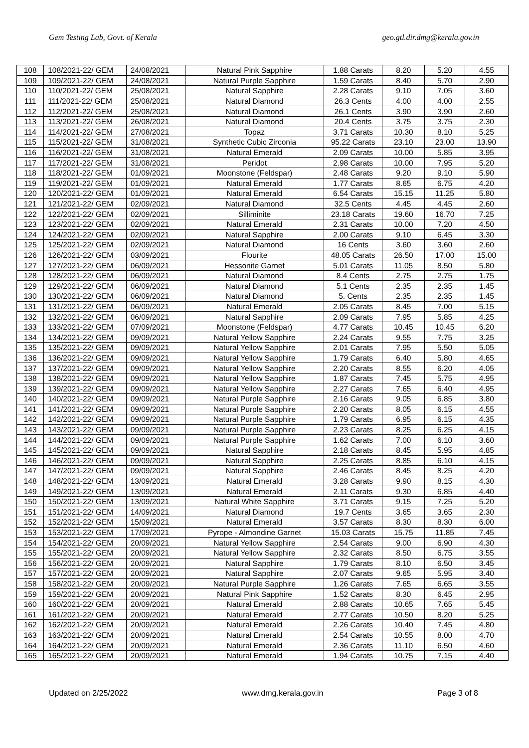Gem Testing Lab, Govt. of Kerala geo.gtl.dir.dmg@kerala.gov.in
| 108 | 108/2021-22/ GEM | 24/08/2021 | Natural Pink Sapphire | 1.88 Carats | 8.20 | 5.20 | 4.55 |
| 109 | 109/2021-22/ GEM | 24/08/2021 | Natural Purple Sapphire | 1.59 Carats | 8.40 | 5.70 | 2.90 |
| 110 | 110/2021-22/ GEM | 25/08/2021 | Natural Sapphire | 2.28 Carats | 9.10 | 7.05 | 3.60 |
| 111 | 111/2021-22/ GEM | 25/08/2021 | Natural Diamond | 26.3 Cents | 4.00 | 4.00 | 2.55 |
| 112 | 112/2021-22/ GEM | 25/08/2021 | Natural Diamond | 26.1 Cents | 3.90 | 3.90 | 2.60 |
| 113 | 113/2021-22/ GEM | 26/08/2021 | Natural Diamond | 20.4 Cents | 3.75 | 3.75 | 2.30 |
| 114 | 114/2021-22/ GEM | 27/08/2021 | Topaz | 3.71 Carats | 10.30 | 8.10 | 5.25 |
| 115 | 115/2021-22/ GEM | 31/08/2021 | Synthetic Cubic Zirconia | 95.22 Carats | 23.10 | 23.00 | 13.90 |
| 116 | 116/2021-22/ GEM | 31/08/2021 | Natural Emerald | 2.09 Carats | 10.00 | 5.85 | 3.95 |
| 117 | 117/2021-22/ GEM | 31/08/2021 | Peridot | 2.98 Carats | 10.00 | 7.95 | 5.20 |
| 118 | 118/2021-22/ GEM | 01/09/2021 | Moonstone (Feldspar) | 2.48 Carats | 9.20 | 9.10 | 5.90 |
| 119 | 119/2021-22/ GEM | 01/09/2021 | Natural Emerald | 1.77 Carats | 8.65 | 6.75 | 4.20 |
| 120 | 120/2021-22/ GEM | 01/09/2021 | Natural Emerald | 6.54 Carats | 15.15 | 11.25 | 5.80 |
| 121 | 121/2021-22/ GEM | 02/09/2021 | Natural Diamond | 32.5 Cents | 4.45 | 4.45 | 2.60 |
| 122 | 122/2021-22/ GEM | 02/09/2021 | Silliminite | 23.18 Carats | 19.60 | 16.70 | 7.25 |
| 123 | 123/2021-22/ GEM | 02/09/2021 | Natural Emerald | 2.31 Carats | 10.00 | 7.20 | 4.50 |
| 124 | 124/2021-22/ GEM | 02/09/2021 | Natural Sapphire | 2.00 Carats | 9.10 | 6.45 | 3.30 |
| 125 | 125/2021-22/ GEM | 02/09/2021 | Natural Diamond | 16 Cents | 3.60 | 3.60 | 2.60 |
| 126 | 126/2021-22/ GEM | 03/09/2021 | Flourite | 48.05 Carats | 26.50 | 17.00 | 15.00 |
| 127 | 127/2021-22/ GEM | 06/09/2021 | Hessonite Garnet | 5.01 Carats | 11.05 | 8.50 | 5.80 |
| 128 | 128/2021-22/ GEM | 06/09/2021 | Natural Diamond | 8.4 Cents | 2.75 | 2.75 | 1.75 |
| 129 | 129/2021-22/ GEM | 06/09/2021 | Natural Diamond | 5.1 Cents | 2.35 | 2.35 | 1.45 |
| 130 | 130/2021-22/ GEM | 06/09/2021 | Natural Diamond | 5. Cents | 2.35 | 2.35 | 1.45 |
| 131 | 131/2021-22/ GEM | 06/09/2021 | Natural Emerald | 2.05 Carats | 8.45 | 7.00 | 5.15 |
| 132 | 132/2021-22/ GEM | 06/09/2021 | Natural Sapphire | 2.09 Carats | 7.95 | 5.85 | 4.25 |
| 133 | 133/2021-22/ GEM | 07/09/2021 | Moonstone (Feldspar) | 4.77 Carats | 10.45 | 10.45 | 6.20 |
| 134 | 134/2021-22/ GEM | 09/09/2021 | Natural Yellow Sapphire | 2.24 Carats | 9.55 | 7.75 | 3.25 |
| 135 | 135/2021-22/ GEM | 09/09/2021 | Natural Yellow Sapphire | 2.01 Carats | 7.95 | 5.50 | 5.05 |
| 136 | 136/2021-22/ GEM | 09/09/2021 | Natural Yellow Sapphire | 1.79 Carats | 6.40 | 5.80 | 4.65 |
| 137 | 137/2021-22/ GEM | 09/09/2021 | Natural Yellow Sapphire | 2.20 Carats | 8.55 | 6.20 | 4.05 |
| 138 | 138/2021-22/ GEM | 09/09/2021 | Natural Yellow Sapphire | 1.87 Carats | 7.45 | 5.75 | 4.95 |
| 139 | 139/2021-22/ GEM | 09/09/2021 | Natural Yellow Sapphire | 2.27 Carats | 7.65 | 6.40 | 4.95 |
| 140 | 140/2021-22/ GEM | 09/09/2021 | Natural Purple Sapphire | 2.16 Carats | 9.05 | 6.85 | 3.80 |
| 141 | 141/2021-22/ GEM | 09/09/2021 | Natural Purple Sapphire | 2.20 Carats | 8.05 | 6.15 | 4.55 |
| 142 | 142/2021-22/ GEM | 09/09/2021 | Natural Purple Sapphire | 1.79 Carats | 6.95 | 6.15 | 4.35 |
| 143 | 143/2021-22/ GEM | 09/09/2021 | Natural Purple Sapphire | 2.23 Carats | 8.25 | 6.25 | 4.15 |
| 144 | 144/2021-22/ GEM | 09/09/2021 | Natural Purple Sapphire | 1.62 Carats | 7.00 | 6.10 | 3.60 |
| 145 | 145/2021-22/ GEM | 09/09/2021 | Natural Sapphire | 2.18 Carats | 8.45 | 5.95 | 4.85 |
| 146 | 146/2021-22/ GEM | 09/09/2021 | Natural Sapphire | 2.25 Carats | 8.85 | 6.10 | 4.15 |
| 147 | 147/2021-22/ GEM | 09/09/2021 | Natural Sapphire | 2.46 Carats | 8.45 | 8.25 | 4.20 |
| 148 | 148/2021-22/ GEM | 13/09/2021 | Natural Emerald | 3.28 Carats | 9.90 | 8.15 | 4.30 |
| 149 | 149/2021-22/ GEM | 13/09/2021 | Natural Emerald | 2.11 Carats | 9.30 | 6.85 | 4.40 |
| 150 | 150/2021-22/ GEM | 13/09/2021 | Natural White Sapphire | 3.71 Carats | 9.15 | 7.25 | 5.20 |
| 151 | 151/2021-22/ GEM | 14/09/2021 | Natural Diamond | 19.7 Cents | 3.65 | 3.65 | 2.30 |
| 152 | 152/2021-22/ GEM | 15/09/2021 | Natural Emerald | 3.57 Carats | 8.30 | 8.30 | 6.00 |
| 153 | 153/2021-22/ GEM | 17/09/2021 | Pyrope - Almondine Garnet | 15.03 Carats | 15.75 | 11.85 | 7.45 |
| 154 | 154/2021-22/ GEM | 20/09/2021 | Natural Yellow Sapphire | 2.54 Carats | 9.00 | 6.90 | 4.30 |
| 155 | 155/2021-22/ GEM | 20/09/2021 | Natural Yellow Sapphire | 2.32 Carats | 8.50 | 6.75 | 3.55 |
| 156 | 156/2021-22/ GEM | 20/09/2021 | Natural Sapphire | 1.79 Carats | 8.10 | 6.50 | 3.45 |
| 157 | 157/2021-22/ GEM | 20/09/2021 | Natural Sapphire | 2.07 Carats | 9.65 | 5.95 | 3.40 |
| 158 | 158/2021-22/ GEM | 20/09/2021 | Natural Purple Sapphire | 1.26 Carats | 7.65 | 6.65 | 3.55 |
| 159 | 159/2021-22/ GEM | 20/09/2021 | Natural Pink Sapphire | 1.52 Carats | 8.30 | 6.45 | 2.95 |
| 160 | 160/2021-22/ GEM | 20/09/2021 | Natural Emerald | 2.88 Carats | 10.65 | 7.65 | 5.45 |
| 161 | 161/2021-22/ GEM | 20/09/2021 | Natural Emerald | 2.77 Carats | 10.50 | 8.20 | 5.25 |
| 162 | 162/2021-22/ GEM | 20/09/2021 | Natural Emerald | 2.26 Carats | 10.40 | 7.45 | 4.80 |
| 163 | 163/2021-22/ GEM | 20/09/2021 | Natural Emerald | 2.54 Carats | 10.55 | 8.00 | 4.70 |
| 164 | 164/2021-22/ GEM | 20/09/2021 | Natural Emerald | 2.36 Carats | 11.10 | 6.50 | 4.60 |
| 165 | 165/2021-22/ GEM | 20/09/2021 | Natural Emerald | 1.94 Carats | 10.75 | 7.15 | 4.40 |
Updated on 2/25/2022 www.dmg.kerala.gov.in Page 3 of 8